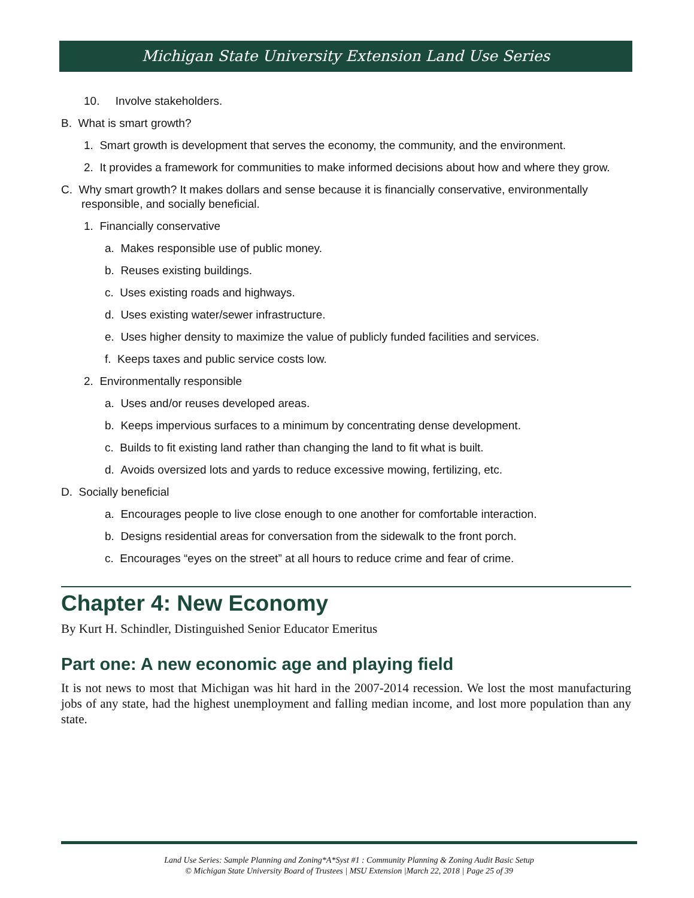Michigan State University Extension Land Use Series
10. Involve stakeholders.
B. What is smart growth?
1. Smart growth is development that serves the economy, the community, and the environment.
2. It provides a framework for communities to make informed decisions about how and where they grow.
C. Why smart growth? It makes dollars and sense because it is financially conservative, environmentally responsible, and socially beneficial.
1. Financially conservative
a. Makes responsible use of public money.
b. Reuses existing buildings.
c. Uses existing roads and highways.
d. Uses existing water/sewer infrastructure.
e. Uses higher density to maximize the value of publicly funded facilities and services.
f. Keeps taxes and public service costs low.
2. Environmentally responsible
a. Uses and/or reuses developed areas.
b. Keeps impervious surfaces to a minimum by concentrating dense development.
c. Builds to fit existing land rather than changing the land to fit what is built.
d. Avoids oversized lots and yards to reduce excessive mowing, fertilizing, etc.
D. Socially beneficial
a. Encourages people to live close enough to one another for comfortable interaction.
b. Designs residential areas for conversation from the sidewalk to the front porch.
c. Encourages “eyes on the street” at all hours to reduce crime and fear of crime.
Chapter 4: New Economy
By Kurt H. Schindler, Distinguished Senior Educator Emeritus
Part one: A new economic age and playing field
It is not news to most that Michigan was hit hard in the 2007-2014 recession. We lost the most manufacturing jobs of any state, had the highest unemployment and falling median income, and lost more population than any state.
Land Use Series: Sample Planning and Zoning*A*Syst #1 : Community Planning & Zoning Audit Basic Setup
© Michigan State University Board of Trustees | MSU Extension |March 22, 2018 | Page 25 of 39